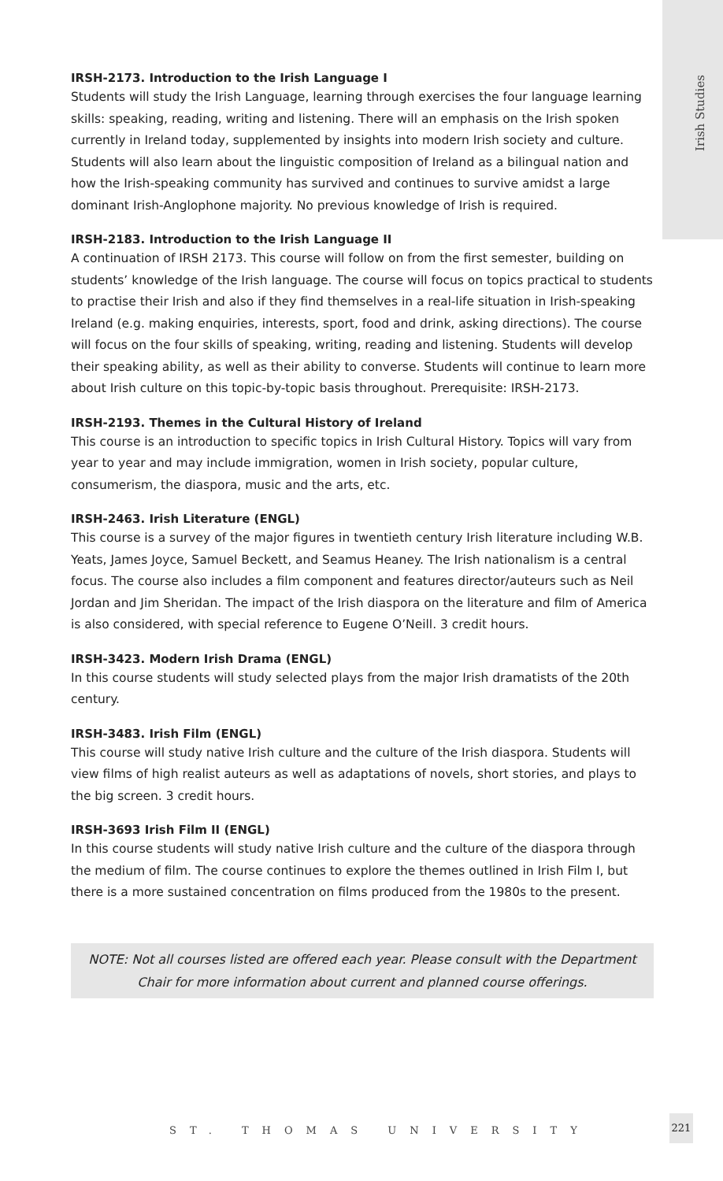Irish Studies
IRSH-2173. Introduction to the Irish Language I
Students will study the Irish Language, learning through exercises the four language learning skills: speaking, reading, writing and listening. There will an emphasis on the Irish spoken currently in Ireland today, supplemented by insights into modern Irish society and culture. Students will also learn about the linguistic composition of Ireland as a bilingual nation and how the Irish-speaking community has survived and continues to survive amidst a large dominant Irish-Anglophone majority. No previous knowledge of Irish is required.
IRSH-2183. Introduction to the Irish Language II
A continuation of IRSH 2173. This course will follow on from the first semester, building on students’ knowledge of the Irish language. The course will focus on topics practical to students to practise their Irish and also if they find themselves in a real-life situation in Irish-speaking Ireland (e.g. making enquiries, interests, sport, food and drink, asking directions). The course will focus on the four skills of speaking, writing, reading and listening. Students will develop their speaking ability, as well as their ability to converse. Students will continue to learn more about Irish culture on this topic-by-topic basis throughout. Prerequisite: IRSH-2173.
IRSH-2193. Themes in the Cultural History of Ireland
This course is an introduction to specific topics in Irish Cultural History. Topics will vary from year to year and may include immigration, women in Irish society, popular culture, consumerism, the diaspora, music and the arts, etc.
IRSH-2463. Irish Literature (ENGL)
This course is a survey of the major figures in twentieth century Irish literature including W.B. Yeats, James Joyce, Samuel Beckett, and Seamus Heaney. The Irish nationalism is a central focus. The course also includes a film component and features director/auteurs such as Neil Jordan and Jim Sheridan. The impact of the Irish diaspora on the literature and film of America is also considered, with special reference to Eugene O’Neill. 3 credit hours.
IRSH-3423. Modern Irish Drama (ENGL)
In this course students will study selected plays from the major Irish dramatists of the 20th century.
IRSH-3483. Irish Film (ENGL)
This course will study native Irish culture and the culture of the Irish diaspora. Students will view films of high realist auteurs as well as adaptations of novels, short stories, and plays to the big screen. 3 credit hours.
IRSH-3693 Irish Film II (ENGL)
In this course students will study native Irish culture and the culture of the diaspora through the medium of film. The course continues to explore the themes outlined in Irish Film I, but there is a more sustained concentration on films produced from the 1980s to the present.
NOTE: Not all courses listed are offered each year. Please consult with the Department Chair for more information about current and planned course offerings.
ST. THOMAS UNIVERSITY
221